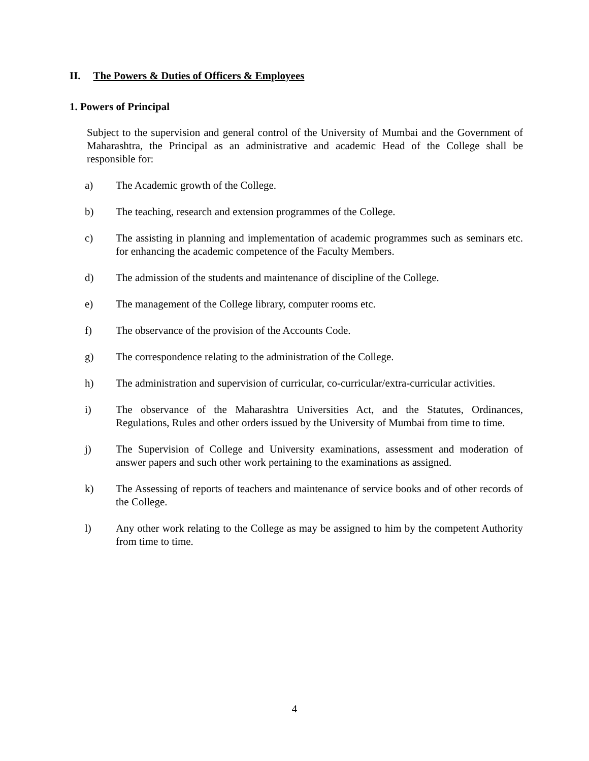II. The Powers & Duties of Officers & Employees
1. Powers of Principal
Subject to the supervision and general control of the University of Mumbai and the Government of Maharashtra, the Principal as an administrative and academic Head of the College shall be responsible for:
a) The Academic growth of the College.
b) The teaching, research and extension programmes of the College.
c) The assisting in planning and implementation of academic programmes such as seminars etc. for enhancing the academic competence of the Faculty Members.
d) The admission of the students and maintenance of discipline of the College.
e) The management of the College library, computer rooms etc.
f) The observance of the provision of the Accounts Code.
g) The correspondence relating to the administration of the College.
h) The administration and supervision of curricular, co-curricular/extra-curricular activities.
i) The observance of the Maharashtra Universities Act, and the Statutes, Ordinances, Regulations, Rules and other orders issued by the University of Mumbai from time to time.
j) The Supervision of College and University examinations, assessment and moderation of answer papers and such other work pertaining to the examinations as assigned.
k) The Assessing of reports of teachers and maintenance of service books and of other records of the College.
l) Any other work relating to the College as may be assigned to him by the competent Authority from time to time.
4